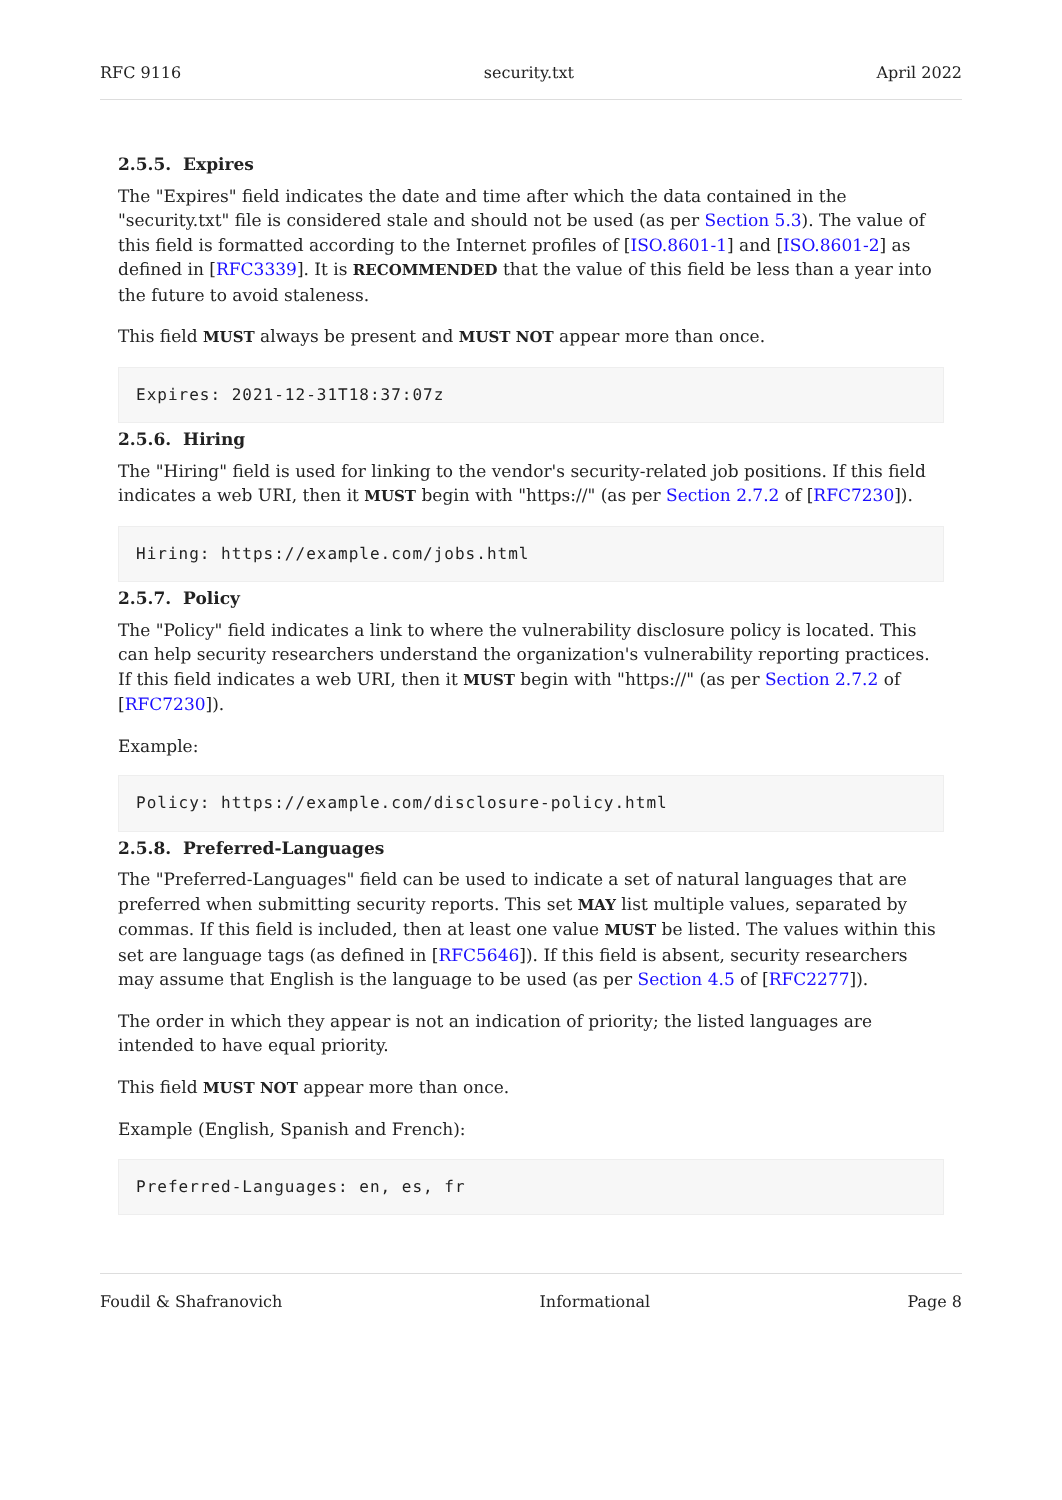RFC 9116 security.txt April 2022
2.5.5. Expires
The "Expires" field indicates the date and time after which the data contained in the "security.txt" file is considered stale and should not be used (as per Section 5.3). The value of this field is formatted according to the Internet profiles of [ISO.8601-1] and [ISO.8601-2] as defined in [RFC3339]. It is RECOMMENDED that the value of this field be less than a year into the future to avoid staleness.
This field MUST always be present and MUST NOT appear more than once.
Expires: 2021-12-31T18:37:07z
2.5.6. Hiring
The "Hiring" field is used for linking to the vendor's security-related job positions. If this field indicates a web URI, then it MUST begin with "https://" (as per Section 2.7.2 of [RFC7230]).
Hiring: https://example.com/jobs.html
2.5.7. Policy
The "Policy" field indicates a link to where the vulnerability disclosure policy is located. This can help security researchers understand the organization's vulnerability reporting practices. If this field indicates a web URI, then it MUST begin with "https://" (as per Section 2.7.2 of [RFC7230]).
Example:
Policy: https://example.com/disclosure-policy.html
2.5.8. Preferred-Languages
The "Preferred-Languages" field can be used to indicate a set of natural languages that are preferred when submitting security reports. This set MAY list multiple values, separated by commas. If this field is included, then at least one value MUST be listed. The values within this set are language tags (as defined in [RFC5646]). If this field is absent, security researchers may assume that English is the language to be used (as per Section 4.5 of [RFC2277]).
The order in which they appear is not an indication of priority; the listed languages are intended to have equal priority.
This field MUST NOT appear more than once.
Example (English, Spanish and French):
Preferred-Languages: en, es, fr
Foudil & Shafranovich Informational Page 8